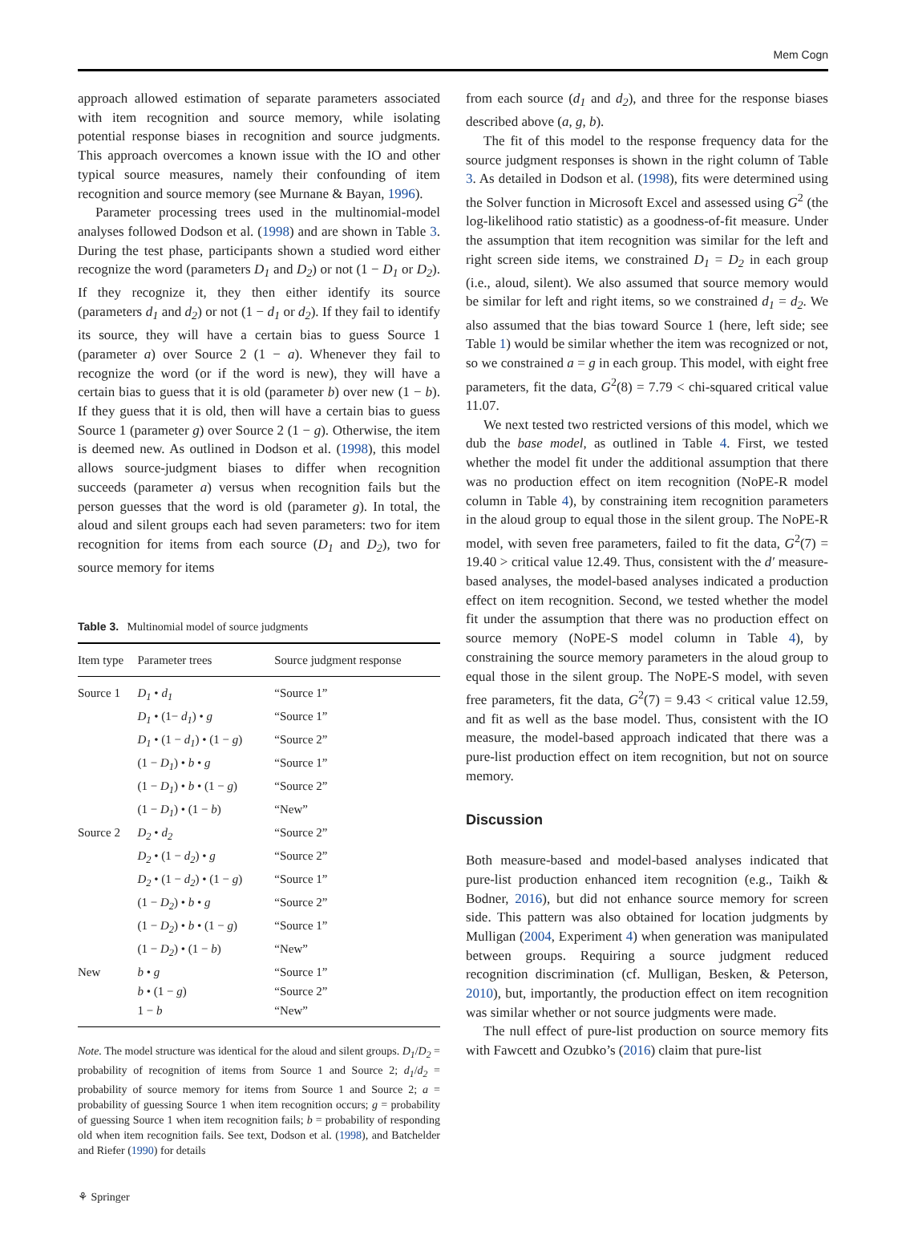Mem Cogn
approach allowed estimation of separate parameters associated with item recognition and source memory, while isolating potential response biases in recognition and source judgments. This approach overcomes a known issue with the IO and other typical source measures, namely their confounding of item recognition and source memory (see Murnane & Bayan, 1996).
Parameter processing trees used in the multinomial-model analyses followed Dodson et al. (1998) and are shown in Table 3. During the test phase, participants shown a studied word either recognize the word (parameters D<sub>1</sub> and D<sub>2</sub>) or not (1 − D<sub>1</sub> or D<sub>2</sub>). If they recognize it, they then either identify its source (parameters d<sub>1</sub> and d<sub>2</sub>) or not (1 − d<sub>1</sub> or d<sub>2</sub>). If they fail to identify its source, they will have a certain bias to guess Source 1 (parameter a) over Source 2 (1 − a). Whenever they fail to recognize the word (or if the word is new), they will have a certain bias to guess that it is old (parameter b) over new (1 − b). If they guess that it is old, then will have a certain bias to guess Source 1 (parameter g) over Source 2 (1 − g). Otherwise, the item is deemed new. As outlined in Dodson et al. (1998), this model allows source-judgment biases to differ when recognition succeeds (parameter a) versus when recognition fails but the person guesses that the word is old (parameter g). In total, the aloud and silent groups each had seven parameters: two for item recognition for items from each source (D<sub>1</sub> and D<sub>2</sub>), two for source memory for items
Table 3. Multinomial model of source judgments
| Item type | Parameter trees | Source judgment response |
| --- | --- | --- |
| Source 1 | D<sub>1</sub> • d<sub>1</sub> | “Source 1” |
| | D<sub>1</sub> • (1− d<sub>1</sub> ) • g | “Source 1” |
| | D<sub>1</sub> • (1 − d<sub>1</sub> ) • (1 − g ) | “Source 2” |
| | (1 − D<sub>1</sub> ) • b • g | “Source 1” |
| | (1 − D<sub>1</sub> ) • b • (1 − g ) | “Source 2” |
| | (1 − D<sub>1</sub> ) • (1 − b ) | “New” |
| Source 2 | D<sub>2</sub> • d<sub>2</sub> | “Source 2” |
| | D<sub>2</sub> • (1 − d<sub>2</sub> ) • g | “Source 2” |
| | D<sub>2</sub> • (1 − d<sub>2</sub> ) • (1 − g ) | “Source 1” |
| | (1 − D<sub>2</sub> ) • b • g | “Source 2” |
| | (1 − D<sub>2</sub> ) • b • (1 − g ) | “Source 1” |
| | (1 − D<sub>2</sub> ) • (1 − b ) | “New” |
| New | b • g | “Source 1” |
| | b • (1 − g ) | “Source 2” |
| | 1 − b | “New” |
Note. The model structure was identical for the aloud and silent groups. D<sub>1</sub>/D<sub>2</sub> = probability of recognition of items from Source 1 and Source 2; d<sub>1</sub>/d<sub>2</sub> = probability of source memory for items from Source 1 and Source 2; a = probability of guessing Source 1 when item recognition occurs; g = probability of guessing Source 1 when item recognition fails; b = probability of responding old when item recognition fails. See text, Dodson et al. (1998), and Batchelder and Riefer (1990) for details
from each source (d<sub>1</sub> and d<sub>2</sub>), and three for the response biases described above (a, g, b).
The fit of this model to the response frequency data for the source judgment responses is shown in the right column of Table 3. As detailed in Dodson et al. (1998), fits were determined using the Solver function in Microsoft Excel and assessed using G<sup>2</sup> (the log-likelihood ratio statistic) as a goodness-of-fit measure. Under the assumption that item recognition was similar for the left and right screen side items, we constrained D<sub>1</sub> = D<sub>2</sub> in each group (i.e., aloud, silent). We also assumed that source memory would be similar for left and right items, so we constrained d<sub>1</sub> = d<sub>2</sub>. We also assumed that the bias toward Source 1 (here, left side; see Table 1) would be similar whether the item was recognized or not, so we constrained a = g in each group. This model, with eight free parameters, fit the data, G<sup>2</sup>(8) = 7.79 < chi-squared critical value 11.07.
We next tested two restricted versions of this model, which we dub the base model, as outlined in Table 4. First, we tested whether the model fit under the additional assumption that there was no production effect on item recognition (NoPE-R model column in Table 4), by constraining item recognition parameters in the aloud group to equal those in the silent group. The NoPE-R model, with seven free parameters, failed to fit the data, G<sup>2</sup>(7) = 19.40 > critical value 12.49. Thus, consistent with the d′ measure-based analyses, the model-based analyses indicated a production effect on item recognition. Second, we tested whether the model fit under the assumption that there was no production effect on source memory (NoPE-S model column in Table 4), by constraining the source memory parameters in the aloud group to equal those in the silent group. The NoPE-S model, with seven free parameters, fit the data, G<sup>2</sup>(7) = 9.43 < critical value 12.59, and fit as well as the base model. Thus, consistent with the IO measure, the model-based approach indicated that there was a pure-list production effect on item recognition, but not on source memory.
Discussion
Both measure-based and model-based analyses indicated that pure-list production enhanced item recognition (e.g., Taikh & Bodner, 2016), but did not enhance source memory for screen side. This pattern was also obtained for location judgments by Mulligan (2004, Experiment 4) when generation was manipulated between groups. Requiring a source judgment reduced recognition discrimination (cf. Mulligan, Besken, & Peterson, 2010), but, importantly, the production effect on item recognition was similar whether or not source judgments were made.
The null effect of pure-list production on source memory fits with Fawcett and Ozubko’s (2016) claim that pure-list
⚘ Springer